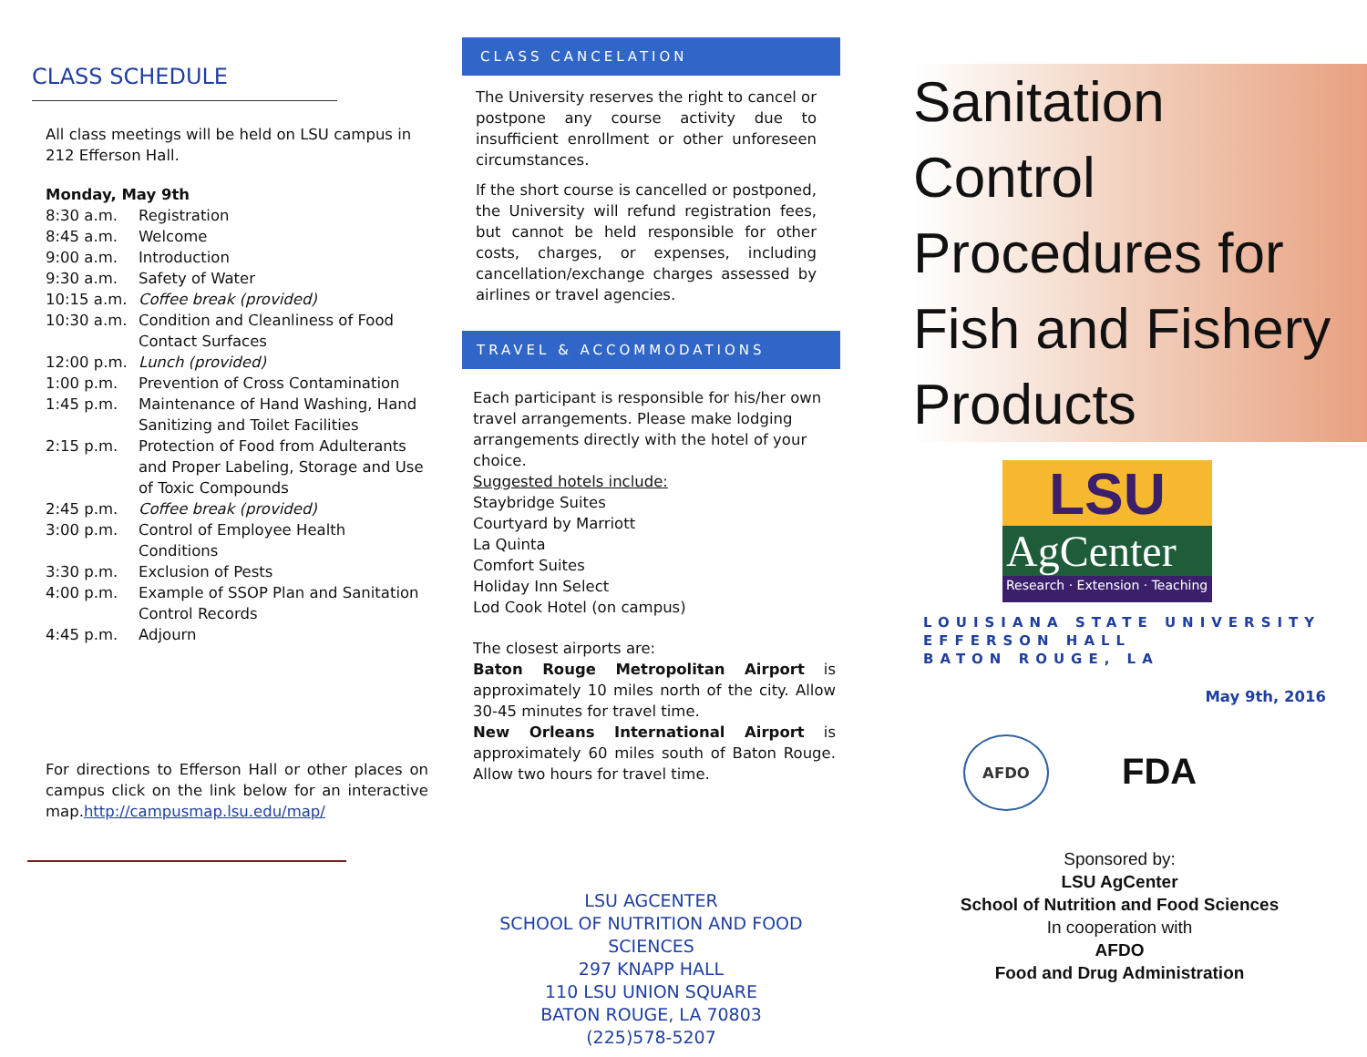CLASS SCHEDULE
All class meetings will be held on LSU campus in 212 Efferson Hall.
Monday, May 9th
8:30 a.m. Registration
8:45 a.m. Welcome
9:00 a.m. Introduction
9:30 a.m. Safety of Water
10:15 a.m. Coffee break (provided)
10:30 a.m. Condition and Cleanliness of Food Contact Surfaces
12:00 p.m. Lunch (provided)
1:00 p.m. Prevention of Cross Contamination
1:45 p.m. Maintenance of Hand Washing, Hand Sanitizing and Toilet Facilities
2:15 p.m. Protection of Food from Adulterants and Proper Labeling, Storage and Use of Toxic Compounds
2:45 p.m. Coffee break (provided)
3:00 p.m. Control of Employee Health Conditions
3:30 p.m. Exclusion of Pests
4:00 p.m. Example of SSOP Plan and Sanitation Control Records
4:45 p.m. Adjourn
For directions to Efferson Hall or other places on campus click on the link below for an interactive map.http://campusmap.lsu.edu/map/
CLASS CANCELATION
The University reserves the right to cancel or postpone any course activity due to insufficient enrollment or other unforeseen circumstances.
If the short course is cancelled or postponed, the University will refund registration fees, but cannot be held responsible for other costs, charges, or expenses, including cancellation/exchange charges assessed by airlines or travel agencies.
TRAVEL & ACCOMMODATIONS
Each participant is responsible for his/her own travel arrangements. Please make lodging arrangements directly with the hotel of your choice.
Suggested hotels include:
Staybridge Suites
Courtyard by Marriott
La Quinta
Comfort Suites
Holiday Inn Select
Lod Cook Hotel (on campus)
The closest airports are:
Baton Rouge Metropolitan Airport is approximately 10 miles north of the city. Allow 30-45 minutes for travel time.
New Orleans International Airport is approximately 60 miles south of Baton Rouge. Allow two hours for travel time.
LSU AGCENTER
SCHOOL OF NUTRITION AND FOOD SCIENCES
297 KNAPP HALL
110 LSU UNION SQUARE
BATON ROUGE, LA 70803
(225)578-5207
Sanitation
Control
Procedures for
Fish and Fishery
Products
LSU
AgCenter
Research · Extension · Teaching
LOUISIANA STATE UNIVERSITY
EFFERSON HALL
BATON ROUGE, LA
May 9th, 2016
AFDO
FDA
Sponsored by:
LSU AgCenter
School of Nutrition and Food Sciences
In cooperation with
AFDO
Food and Drug Administration